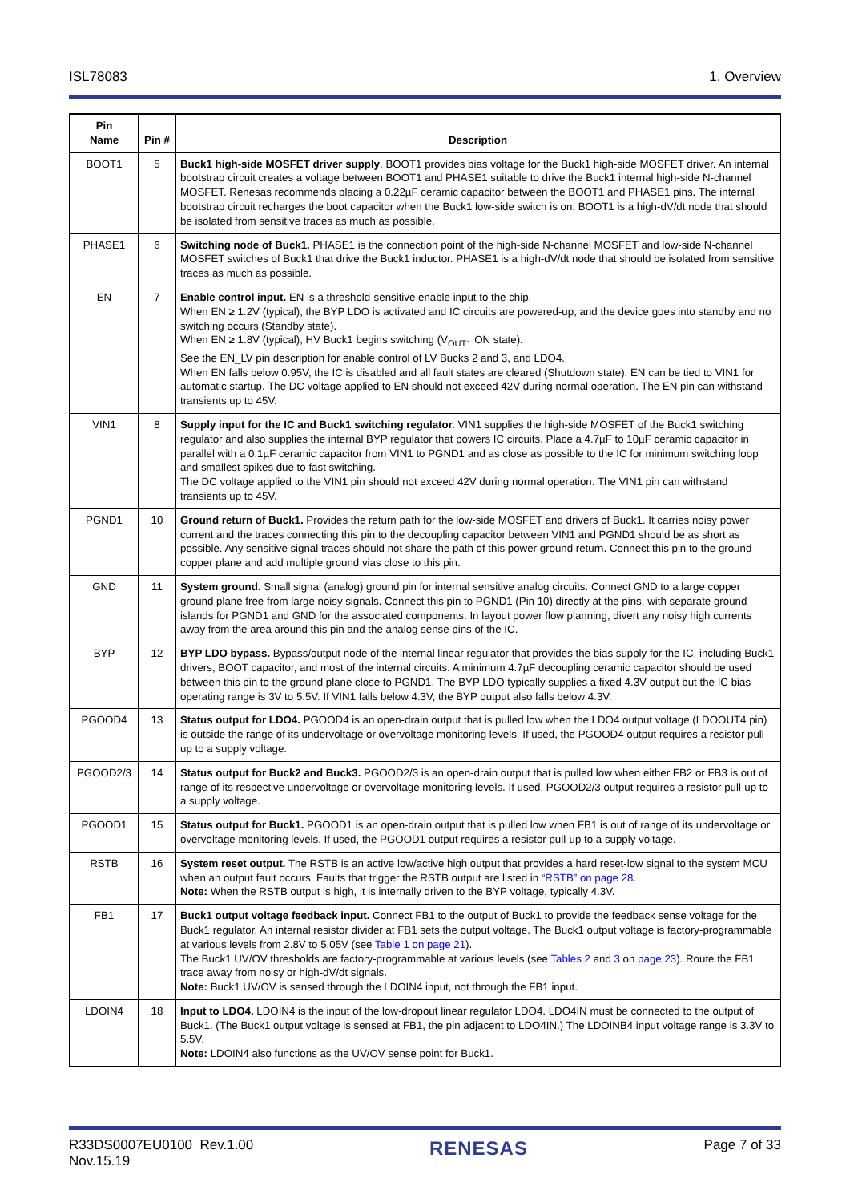ISL78083 1. Overview
| Pin Name | Pin # | Description |
| --- | --- | --- |
| BOOT1 | 5 | Buck1 high-side MOSFET driver supply . BOOT1 provides bias voltage for the Buck1 high-side MOSFET driver. An internal bootstrap circuit creates a voltage between BOOT1 and PHASE1 suitable to drive the Buck1 internal high-side N-channel MOSFET. Renesas recommends placing a 0.22µF ceramic capacitor between the BOOT1 and PHASE1 pins. The internal bootstrap circuit recharges the boot capacitor when the Buck1 low-side switch is on. BOOT1 is a high-dV/dt node that should be isolated from sensitive traces as much as possible. |
| PHASE1 | 6 | Switching node of Buck1. PHASE1 is the connection point of the high-side N-channel MOSFET and low-side N-channel MOSFET switches of Buck1 that drive the Buck1 inductor. PHASE1 is a high-dV/dt node that should be isolated from sensitive traces as much as possible. |
| EN | 7 | Enable control input. EN is a threshold-sensitive enable input to the chip. When EN ≥ 1.2V (typical), the BYP LDO is activated and IC circuits are powered-up, and the device goes into standby and no switching occurs (Standby state). When EN ≥ 1.8V (typical), HV Buck1 begins switching (V<sub>OUT1</sub> ON state). See the EN_LV pin description for enable control of LV Bucks 2 and 3, and LDO4. When EN falls below 0.95V, the IC is disabled and all fault states are cleared (Shutdown state). EN can be tied to VIN1 for automatic startup. The DC voltage applied to EN should not exceed 42V during normal operation. The EN pin can withstand transients up to 45V. |
| VIN1 | 8 | Supply input for the IC and Buck1 switching regulator. VIN1 supplies the high-side MOSFET of the Buck1 switching regulator and also supplies the internal BYP regulator that powers IC circuits. Place a 4.7µF to 10µF ceramic capacitor in parallel with a 0.1µF ceramic capacitor from VIN1 to PGND1 and as close as possible to the IC for minimum switching loop and smallest spikes due to fast switching. The DC voltage applied to the VIN1 pin should not exceed 42V during normal operation. The VIN1 pin can withstand transients up to 45V. |
| PGND1 | 10 | Ground return of Buck1. Provides the return path for the low-side MOSFET and drivers of Buck1. It carries noisy power current and the traces connecting this pin to the decoupling capacitor between VIN1 and PGND1 should be as short as possible. Any sensitive signal traces should not share the path of this power ground return. Connect this pin to the ground copper plane and add multiple ground vias close to this pin. |
| GND | 11 | System ground. Small signal (analog) ground pin for internal sensitive analog circuits. Connect GND to a large copper ground plane free from large noisy signals. Connect this pin to PGND1 (Pin 10) directly at the pins, with separate ground islands for PGND1 and GND for the associated components. In layout power flow planning, divert any noisy high currents away from the area around this pin and the analog sense pins of the IC. |
| BYP | 12 | BYP LDO bypass. Bypass/output node of the internal linear regulator that provides the bias supply for the IC, including Buck1 drivers, BOOT capacitor, and most of the internal circuits. A minimum 4.7µF decoupling ceramic capacitor should be used between this pin to the ground plane close to PGND1. The BYP LDO typically supplies a fixed 4.3V output but the IC bias operating range is 3V to 5.5V. If VIN1 falls below 4.3V, the BYP output also falls below 4.3V. |
| PGOOD4 | 13 | Status output for LDO4. PGOOD4 is an open-drain output that is pulled low when the LDO4 output voltage (LDOOUT4 pin) is outside the range of its undervoltage or overvoltage monitoring levels. If used, the PGOOD4 output requires a resistor pull-up to a supply voltage. |
| PGOOD2/3 | 14 | Status output for Buck2 and Buck3. PGOOD2/3 is an open-drain output that is pulled low when either FB2 or FB3 is out of range of its respective undervoltage or overvoltage monitoring levels. If used, PGOOD2/3 output requires a resistor pull-up to a supply voltage. |
| PGOOD1 | 15 | Status output for Buck1. PGOOD1 is an open-drain output that is pulled low when FB1 is out of range of its undervoltage or overvoltage monitoring levels. If used, the PGOOD1 output requires a resistor pull-up to a supply voltage. |
| RSTB | 16 | System reset output. The RSTB is an active low/active high output that provides a hard reset-low signal to the system MCU when an output fault occurs. Faults that trigger the RSTB output are listed in “RSTB” on page 28 . Note: When the RSTB output is high, it is internally driven to the BYP voltage, typically 4.3V. |
| FB1 | 17 | Buck1 output voltage feedback input. Connect FB1 to the output of Buck1 to provide the feedback sense voltage for the Buck1 regulator. An internal resistor divider at FB1 sets the output voltage. The Buck1 output voltage is factory-programmable at various levels from 2.8V to 5.05V (see Table 1 on page 21 ). The Buck1 UV/OV thresholds are factory-programmable at various levels (see Tables 2 and 3 on page 23 ). Route the FB1 trace away from noisy or high-dV/dt signals. Note: Buck1 UV/OV is sensed through the LDOIN4 input, not through the FB1 input. |
| LDOIN4 | 18 | Input to LDO4. LDOIN4 is the input of the low-dropout linear regulator LDO4. LDO4IN must be connected to the output of Buck1. (The Buck1 output voltage is sensed at FB1, the pin adjacent to LDO4IN.) The LDOINB4 input voltage range is 3.3V to 5.5V. Note: LDOIN4 also functions as the UV/OV sense point for Buck1. |
R33DS0007EU0100 Rev.1.00
Nov.15.19 RENESAS Page 7 of 33